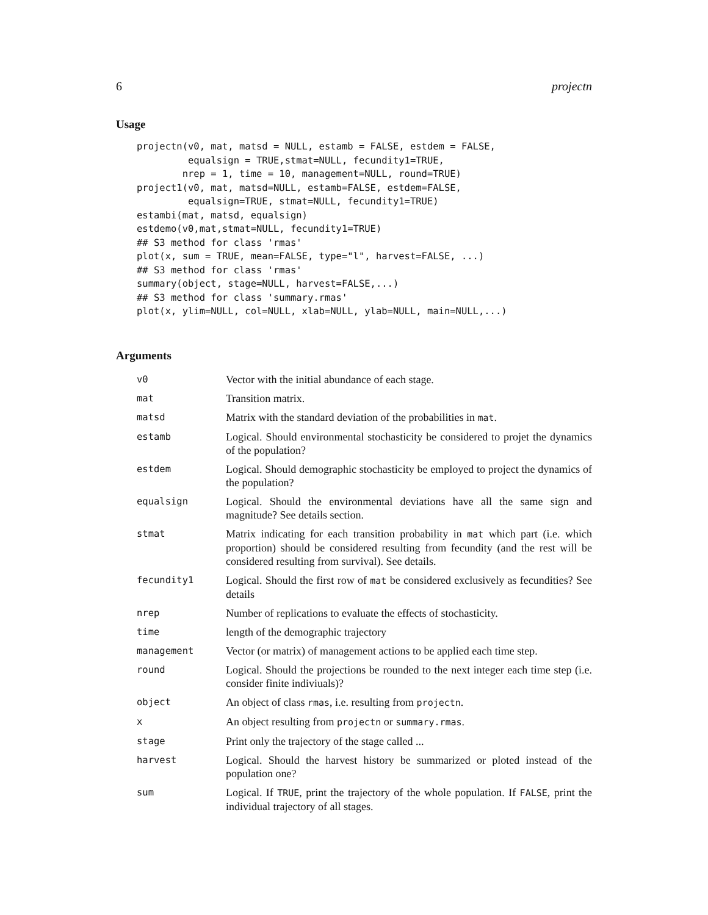6 projectn
Usage
projectn(v0, mat, matsd = NULL, estamb = FALSE, estdem = FALSE,
         equalsign = TRUE,stmat=NULL, fecundity1=TRUE,
        nrep = 1, time = 10, management=NULL, round=TRUE)
project1(v0, mat, matsd=NULL, estamb=FALSE, estdem=FALSE,
         equalsign=TRUE, stmat=NULL, fecundity1=TRUE)
estambi(mat, matsd, equalsign)
estdemo(v0,mat,stmat=NULL, fecundity1=TRUE)
## S3 method for class 'rmas'
plot(x, sum = TRUE, mean=FALSE, type="l", harvest=FALSE, ...)
## S3 method for class 'rmas'
summary(object, stage=NULL, harvest=FALSE,...)
## S3 method for class 'summary.rmas'
plot(x, ylim=NULL, col=NULL, xlab=NULL, ylab=NULL, main=NULL,...)
Arguments
| v0 | Vector with the initial abundance of each stage. |
| mat | Transition matrix. |
| matsd | Matrix with the standard deviation of the probabilities in mat . |
| estamb | Logical. Should environmental stochasticity be considered to projet the dynamics of the population? |
| estdem | Logical. Should demographic stochasticity be employed to project the dynamics of the population? |
| equalsign | Logical. Should the environmental deviations have all the same sign and magnitude? See details section. |
| stmat | Matrix indicating for each transition probability in mat which part (i.e. which proportion) should be considered resulting from fecundity (and the rest will be considered resulting from survival). See details. |
| fecundity1 | Logical. Should the first row of mat be considered exclusively as fecundities? See details |
| nrep | Number of replications to evaluate the effects of stochasticity. |
| time | length of the demographic trajectory |
| management | Vector (or matrix) of management actions to be applied each time step. |
| round | Logical. Should the projections be rounded to the next integer each time step (i.e. consider finite indiviuals)? |
| object | An object of class rmas , i.e. resulting from projectn . |
| x | An object resulting from projectn or summary.rmas . |
| stage | Print only the trajectory of the stage called ... |
| harvest | Logical. Should the harvest history be summarized or ploted instead of the population one? |
| sum | Logical. If TRUE , print the trajectory of the whole population. If FALSE , print the individual trajectory of all stages. |